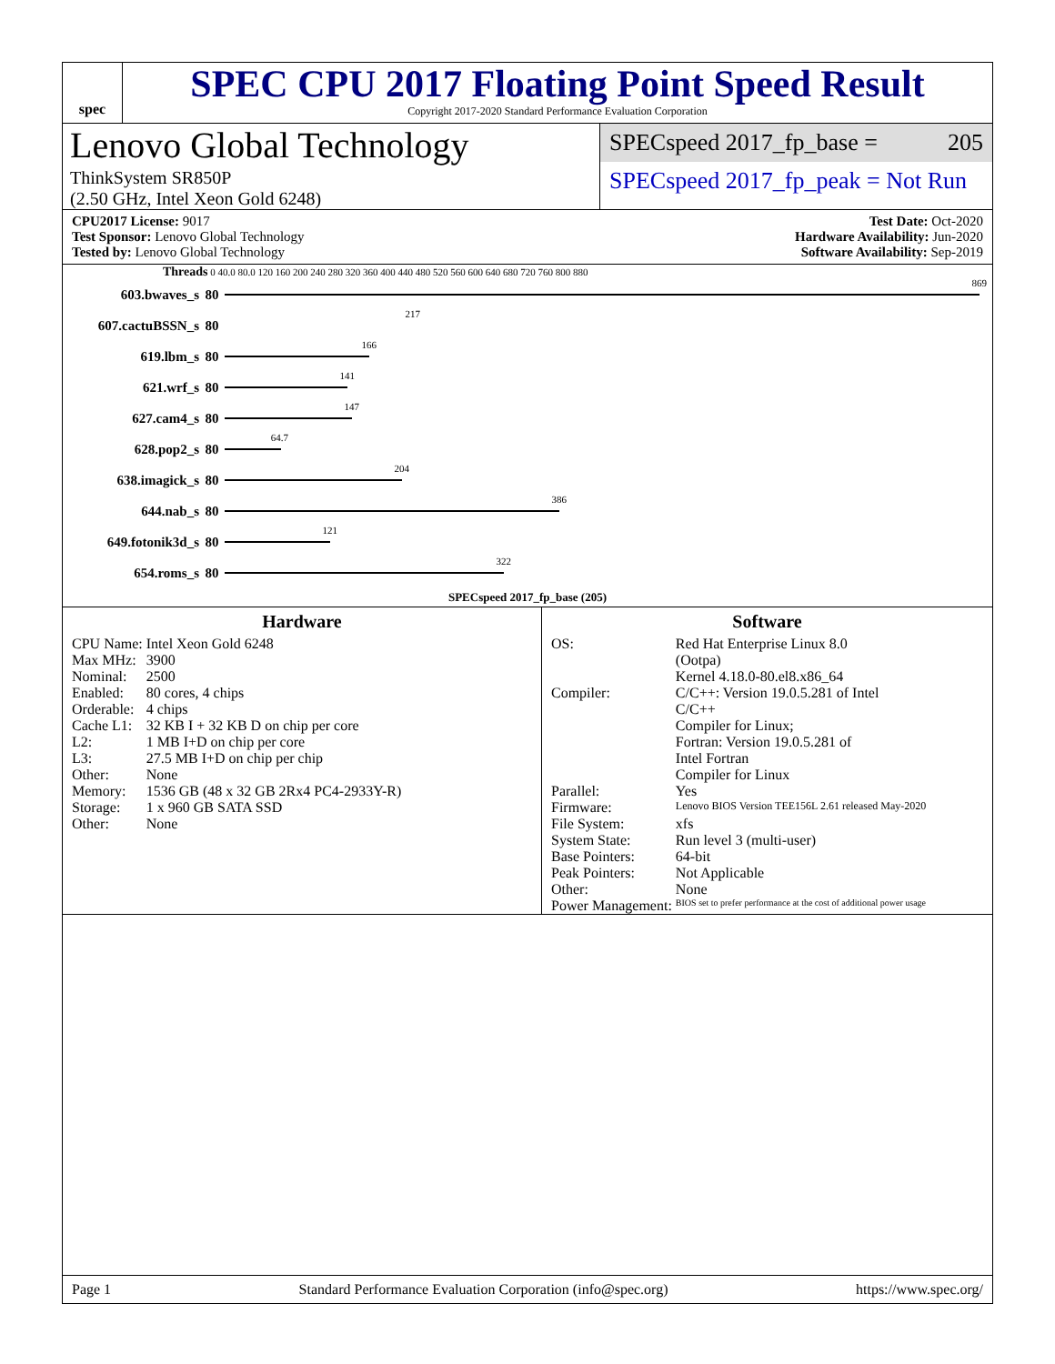spec
SPEC CPU 2017 Floating Point Speed Result
Copyright 2017-2020 Standard Performance Evaluation Corporation
Lenovo Global Technology
ThinkSystem SR850P
(2.50 GHz, Intel Xeon Gold 6248)
SPECspeed 2017_fp_base = 205
SPECspeed 2017_fp_peak = Not Run
CPU2017 License: 9017
Test Sponsor: Lenovo Global Technology
Tested by: Lenovo Global Technology
Test Date: Oct-2020
Hardware Availability: Jun-2020
Software Availability: Sep-2019
Threads 0 40.0 80.0 120 160 200 240 280 320 360 400 440 480 520 560 600 640 680 720 760 800 880
603.bwaves_s 80
869
607.cactuBSSN_s 80
217
619.lbm_s 80
166
621.wrf_s 80
141
627.cam4_s 80
147
628.pop2_s 80
64.7
638.imagick_s 80
204
644.nab_s 80
386
649.fotonik3d_s 80
121
654.roms_s 80
322
SPECspeed 2017_fp_base (205)
Hardware
| CPU Name: | Intel Xeon Gold 6248 |
| Max MHz: | 3900 |
| Nominal: | 2500 |
| Enabled: | 80 cores, 4 chips |
| Orderable: | 4 chips |
| Cache L1: | 32 KB I + 32 KB D on chip per core |
| L2: | 1 MB I+D on chip per core |
| L3: | 27.5 MB I+D on chip per chip |
| Other: | None |
| Memory: | 1536 GB (48 x 32 GB 2Rx4 PC4-2933Y-R) |
| Storage: | 1 x 960 GB SATA SSD |
| Other: | None |
Software
| OS: | Red Hat Enterprise Linux 8.0 (Ootpa) Kernel 4.18.0-80.el8.x86_64 |
| Compiler: | C/C++: Version 19.0.5.281 of Intel C/C++ Compiler for Linux; Fortran: Version 19.0.5.281 of Intel Fortran Compiler for Linux |
| Parallel: | Yes |
| Firmware: | Lenovo BIOS Version TEE156L 2.61 released May-2020 |
| File System: | xfs |
| System State: | Run level 3 (multi-user) |
| Base Pointers: | 64-bit |
| Peak Pointers: | Not Applicable |
| Other: | None |
| Power Management: | BIOS set to prefer performance at the cost of additional power usage |
Page 1 Standard Performance Evaluation Corporation (info@spec.org) https://www.spec.org/